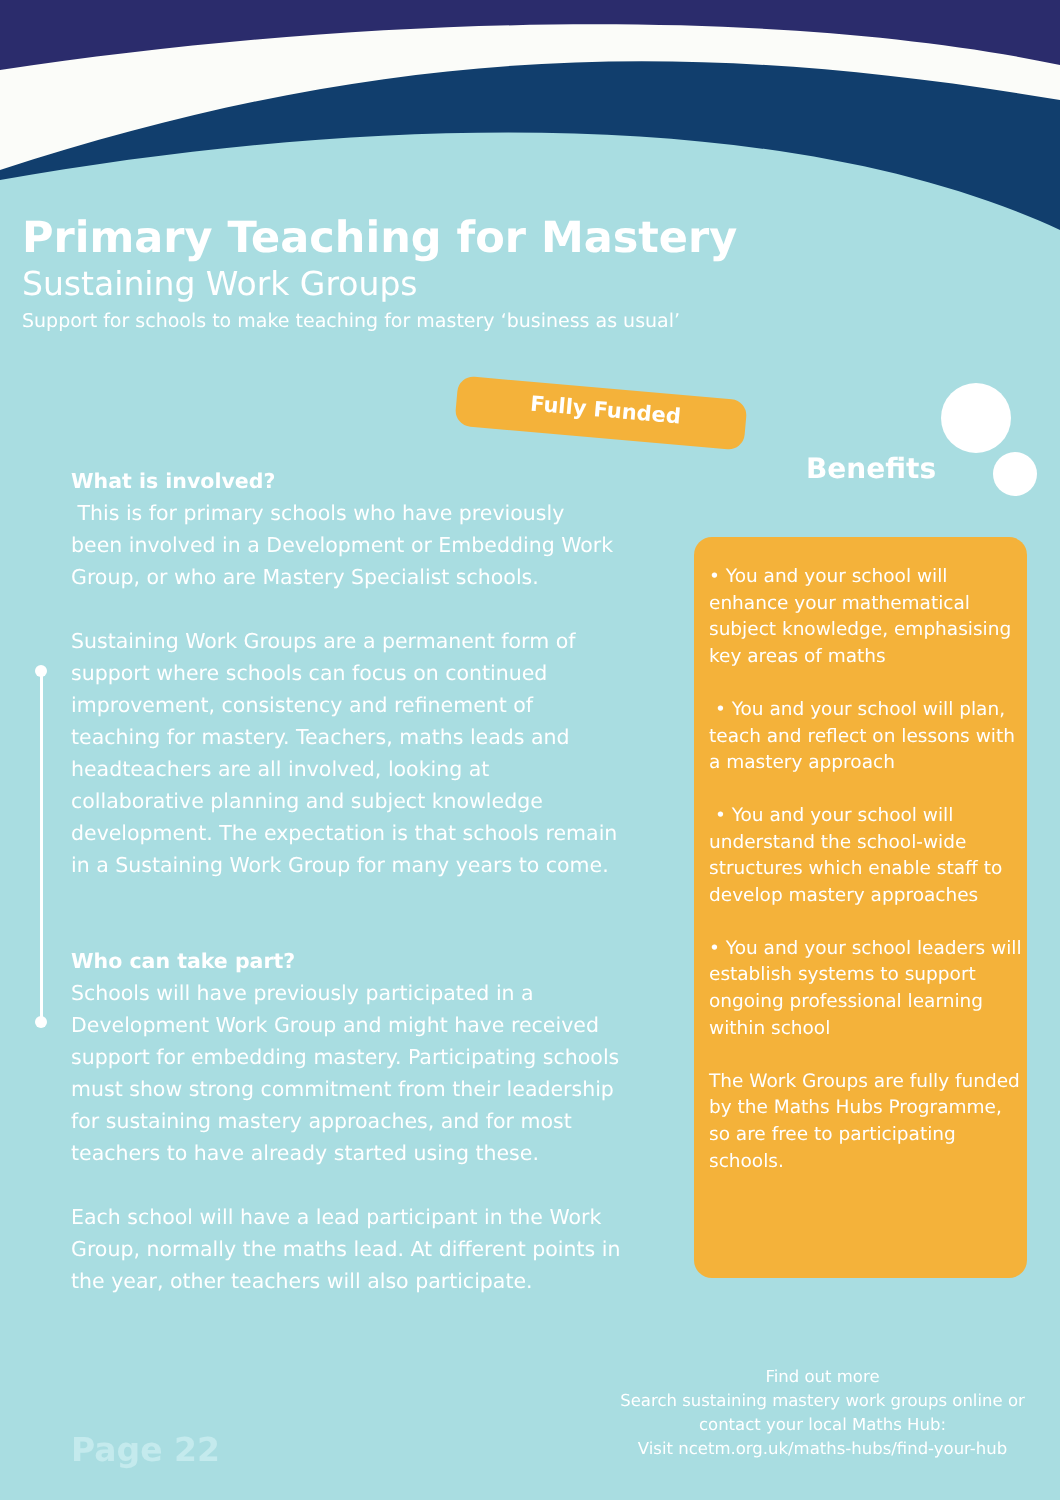Primary Teaching for Mastery
Sustaining Work Groups
Support for schools to make teaching for mastery ‘business as usual’
Fully Funded
What is involved?
This is for primary schools who have previously been involved in a Development or Embedding Work Group, or who are Mastery Specialist schools.
Sustaining Work Groups are a permanent form of support where schools can focus on continued improvement, consistency and refinement of teaching for mastery. Teachers, maths leads and headteachers are all involved, looking at collaborative planning and subject knowledge development. The expectation is that schools remain in a Sustaining Work Group for many years to come.
Who can take part?
Schools will have previously participated in a Development Work Group and might have received support for embedding mastery. Participating schools must show strong commitment from their leadership for sustaining mastery approaches, and for most teachers to have already started using these.
Each school will have a lead participant in the Work Group, normally the maths lead. At different points in the year, other teachers will also participate.
Benefits
• You and your school will enhance your mathematical subject knowledge, emphasising key areas of maths
• You and your school will plan, teach and reflect on lessons with a mastery approach
• You and your school will understand the school-wide structures which enable staff to develop mastery approaches
• You and your school leaders will establish systems to support ongoing professional learning within school
The Work Groups are fully funded by the Maths Hubs Programme, so are free to participating schools.
Find out more
Search sustaining mastery work groups online or contact your local Maths Hub:
Visit ncetm.org.uk/maths-hubs/find-your-hub
Page 22